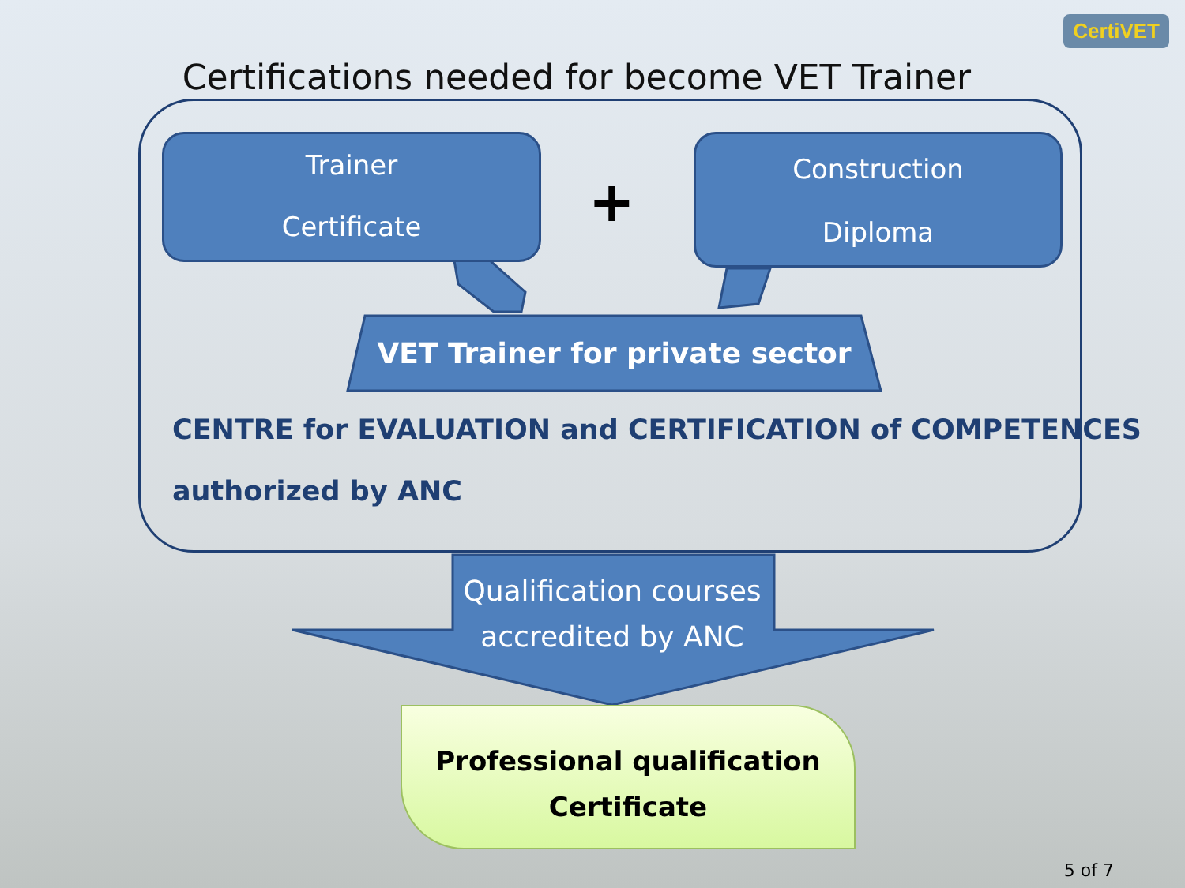CertiVET
Certifications needed for become VET Trainer
Trainer
Certificate
+
Construction
Diploma
VET Trainer for private sector
CENTRE for EVALUATION and CERTIFICATION of COMPETENCES
authorized by ANC
Qualification courses
accredited by ANC
Professional qualification
Certificate
5 of 7